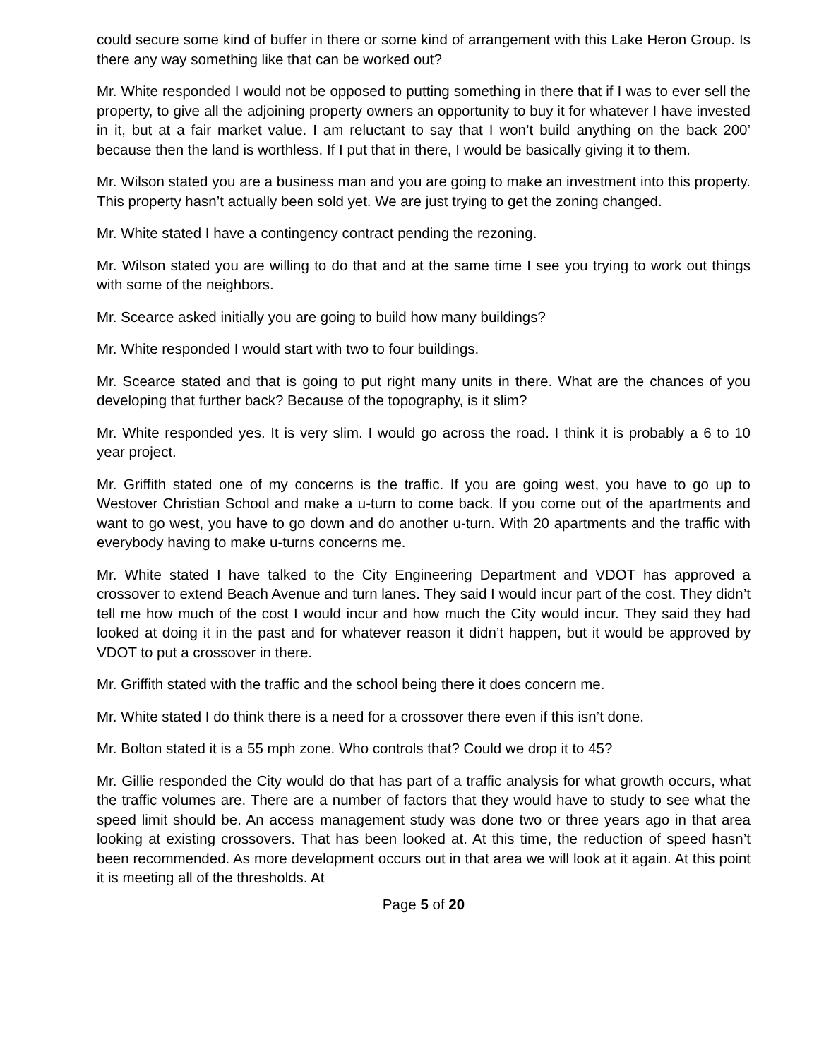could secure some kind of buffer in there or some kind of arrangement with this Lake Heron Group. Is there any way something like that can be worked out?
Mr. White responded I would not be opposed to putting something in there that if I was to ever sell the property, to give all the adjoining property owners an opportunity to buy it for whatever I have invested in it, but at a fair market value. I am reluctant to say that I won’t build anything on the back 200’ because then the land is worthless. If I put that in there, I would be basically giving it to them.
Mr. Wilson stated you are a business man and you are going to make an investment into this property. This property hasn’t actually been sold yet. We are just trying to get the zoning changed.
Mr. White stated I have a contingency contract pending the rezoning.
Mr. Wilson stated you are willing to do that and at the same time I see you trying to work out things with some of the neighbors.
Mr. Scearce asked initially you are going to build how many buildings?
Mr. White responded I would start with two to four buildings.
Mr. Scearce stated and that is going to put right many units in there. What are the chances of you developing that further back? Because of the topography, is it slim?
Mr. White responded yes. It is very slim. I would go across the road. I think it is probably a 6 to 10 year project.
Mr. Griffith stated one of my concerns is the traffic. If you are going west, you have to go up to Westover Christian School and make a u-turn to come back. If you come out of the apartments and want to go west, you have to go down and do another u-turn. With 20 apartments and the traffic with everybody having to make u-turns concerns me.
Mr. White stated I have talked to the City Engineering Department and VDOT has approved a crossover to extend Beach Avenue and turn lanes. They said I would incur part of the cost. They didn’t tell me how much of the cost I would incur and how much the City would incur. They said they had looked at doing it in the past and for whatever reason it didn’t happen, but it would be approved by VDOT to put a crossover in there.
Mr. Griffith stated with the traffic and the school being there it does concern me.
Mr. White stated I do think there is a need for a crossover there even if this isn’t done.
Mr. Bolton stated it is a 55 mph zone. Who controls that? Could we drop it to 45?
Mr. Gillie responded the City would do that has part of a traffic analysis for what growth occurs, what the traffic volumes are. There are a number of factors that they would have to study to see what the speed limit should be. An access management study was done two or three years ago in that area looking at existing crossovers. That has been looked at. At this time, the reduction of speed hasn’t been recommended. As more development occurs out in that area we will look at it again. At this point it is meeting all of the thresholds. At
Page 5 of 20